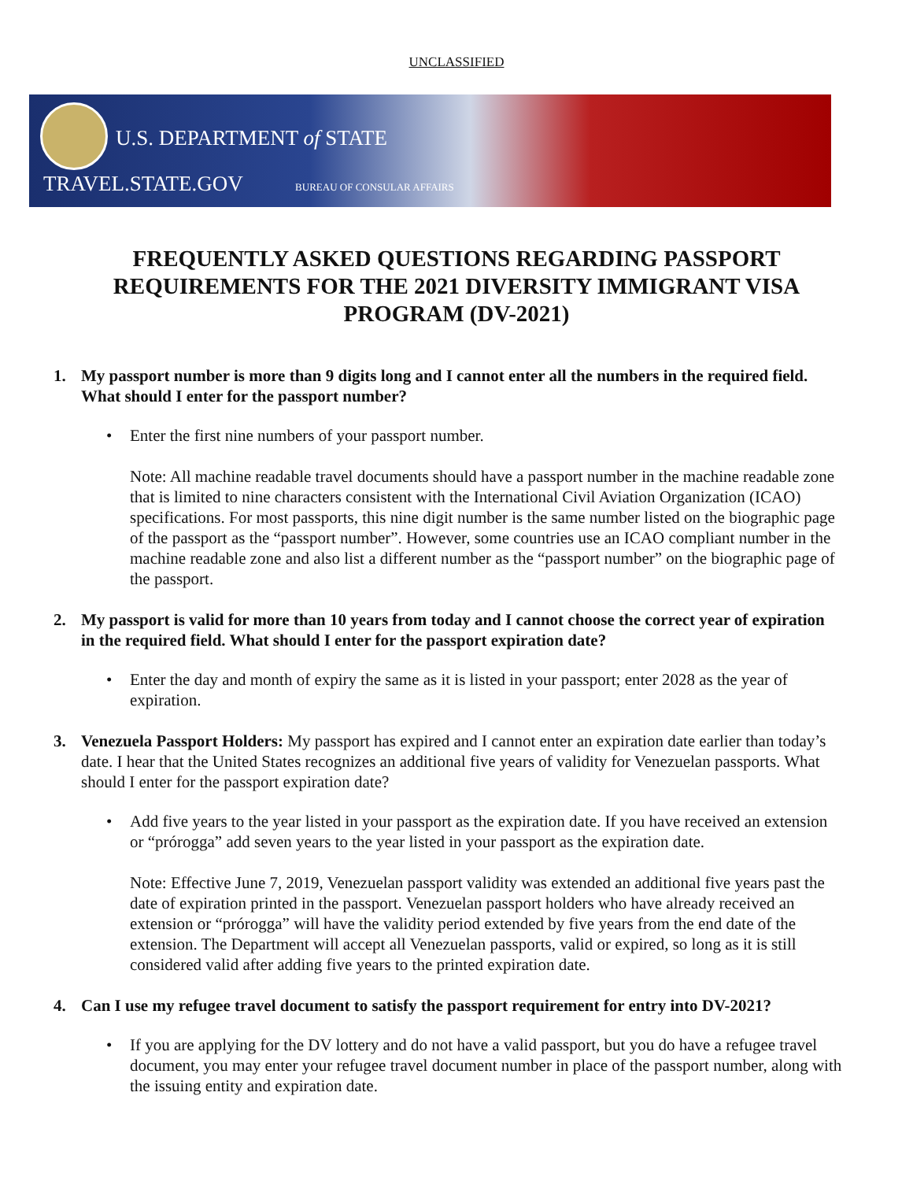UNCLASSIFIED
U.S. DEPARTMENT of STATE
TRAVEL.STATE.GOV BUREAU OF CONSULAR AFFAIRS
FREQUENTLY ASKED QUESTIONS REGARDING PASSPORT REQUIREMENTS FOR THE 2021 DIVERSITY IMMIGRANT VISA PROGRAM (DV-2021)
1. My passport number is more than 9 digits long and I cannot enter all the numbers in the required field. What should I enter for the passport number?
• Enter the first nine numbers of your passport number.
Note: All machine readable travel documents should have a passport number in the machine readable zone that is limited to nine characters consistent with the International Civil Aviation Organization (ICAO) specifications. For most passports, this nine digit number is the same number listed on the biographic page of the passport as the “passport number”. However, some countries use an ICAO compliant number in the machine readable zone and also list a different number as the “passport number” on the biographic page of the passport.
2. My passport is valid for more than 10 years from today and I cannot choose the correct year of expiration in the required field. What should I enter for the passport expiration date?
• Enter the day and month of expiry the same as it is listed in your passport; enter 2028 as the year of expiration.
3. Venezuela Passport Holders: My passport has expired and I cannot enter an expiration date earlier than today’s date. I hear that the United States recognizes an additional five years of validity for Venezuelan passports. What should I enter for the passport expiration date?
• Add five years to the year listed in your passport as the expiration date. If you have received an extension or “prórogga” add seven years to the year listed in your passport as the expiration date.
Note: Effective June 7, 2019, Venezuelan passport validity was extended an additional five years past the date of expiration printed in the passport. Venezuelan passport holders who have already received an extension or “prórogga” will have the validity period extended by five years from the end date of the extension. The Department will accept all Venezuelan passports, valid or expired, so long as it is still considered valid after adding five years to the printed expiration date.
4. Can I use my refugee travel document to satisfy the passport requirement for entry into DV-2021?
• If you are applying for the DV lottery and do not have a valid passport, but you do have a refugee travel document, you may enter your refugee travel document number in place of the passport number, along with the issuing entity and expiration date.